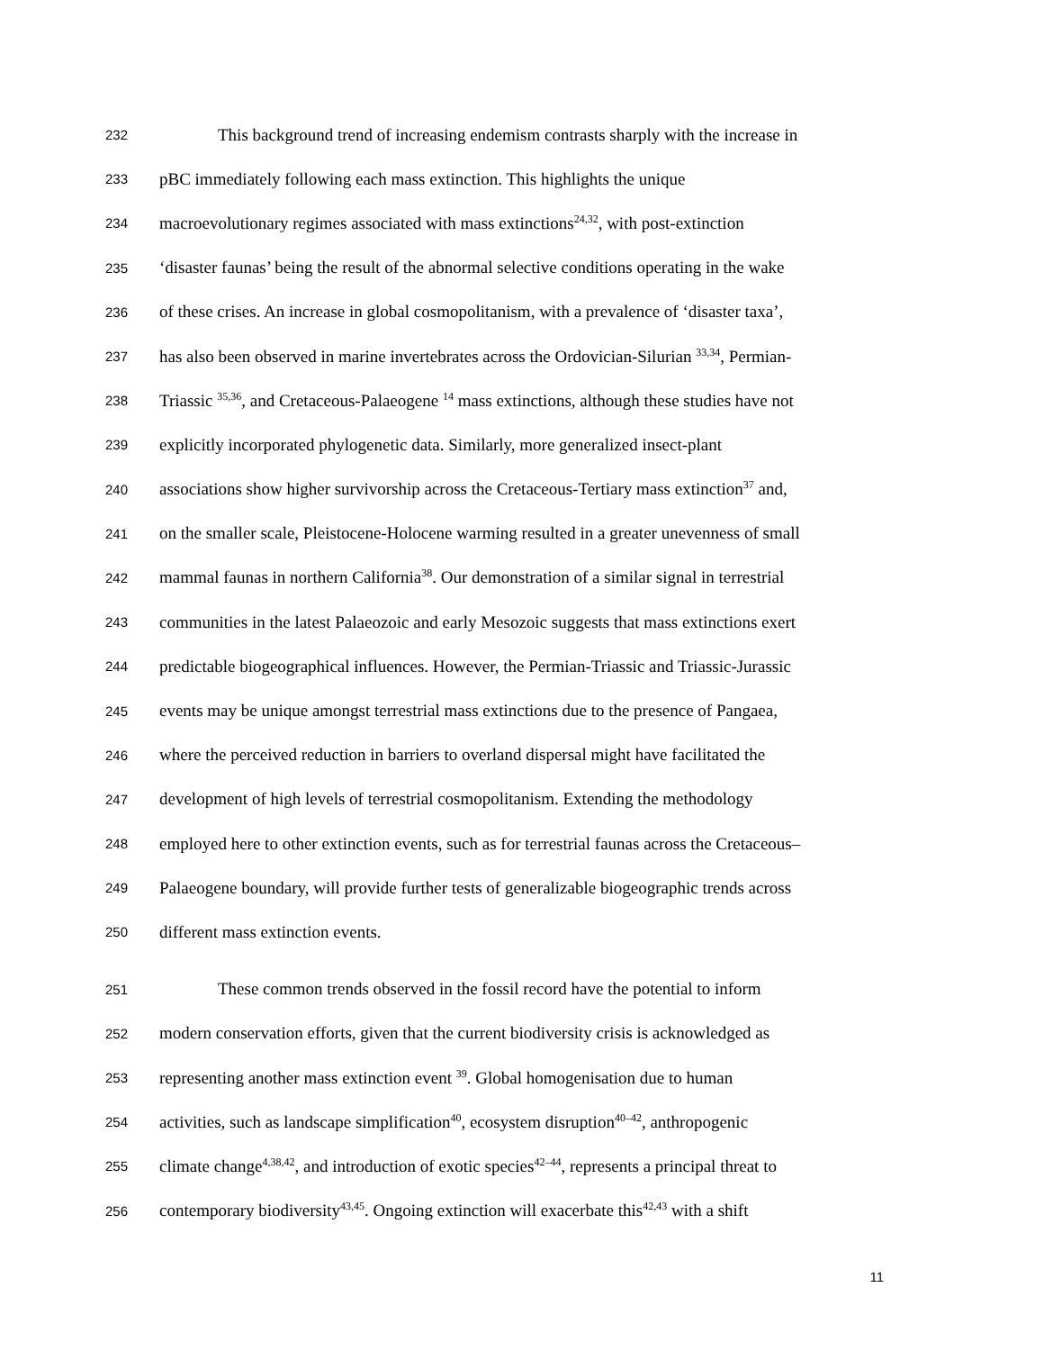232 This background trend of increasing endemism contrasts sharply with the increase in
233 pBC immediately following each mass extinction. This highlights the unique
234 macroevolutionary regimes associated with mass extinctions<sup>24,32</sup>, with post-extinction
235 ‘disaster faunas’ being the result of the abnormal selective conditions operating in the wake
236 of these crises. An increase in global cosmopolitanism, with a prevalence of ‘disaster taxa’,
237 has also been observed in marine invertebrates across the Ordovician-Silurian <sup>33,34</sup>, Permian-
238 Triassic <sup>35,36</sup>, and Cretaceous-Palaeogene <sup>14</sup> mass extinctions, although these studies have not
239 explicitly incorporated phylogenetic data. Similarly, more generalized insect-plant
240 associations show higher survivorship across the Cretaceous-Tertiary mass extinction<sup>37</sup> and,
241 on the smaller scale, Pleistocene-Holocene warming resulted in a greater unevenness of small
242 mammal faunas in northern California<sup>38</sup>. Our demonstration of a similar signal in terrestrial
243 communities in the latest Palaeozoic and early Mesozoic suggests that mass extinctions exert
244 predictable biogeographical influences. However, the Permian-Triassic and Triassic-Jurassic
245 events may be unique amongst terrestrial mass extinctions due to the presence of Pangaea,
246 where the perceived reduction in barriers to overland dispersal might have facilitated the
247 development of high levels of terrestrial cosmopolitanism. Extending the methodology
248 employed here to other extinction events, such as for terrestrial faunas across the Cretaceous–
249 Palaeogene boundary, will provide further tests of generalizable biogeographic trends across
250 different mass extinction events.
251 These common trends observed in the fossil record have the potential to inform
252 modern conservation efforts, given that the current biodiversity crisis is acknowledged as
253 representing another mass extinction event <sup>39</sup>. Global homogenisation due to human
254 activities, such as landscape simplification<sup>40</sup>, ecosystem disruption<sup>40–42</sup>, anthropogenic
255 climate change<sup>4,38,42</sup>, and introduction of exotic species<sup>42–44</sup>, represents a principal threat to
256 contemporary biodiversity<sup>43,45</sup>. Ongoing extinction will exacerbate this<sup>42,43</sup> with a shift
11